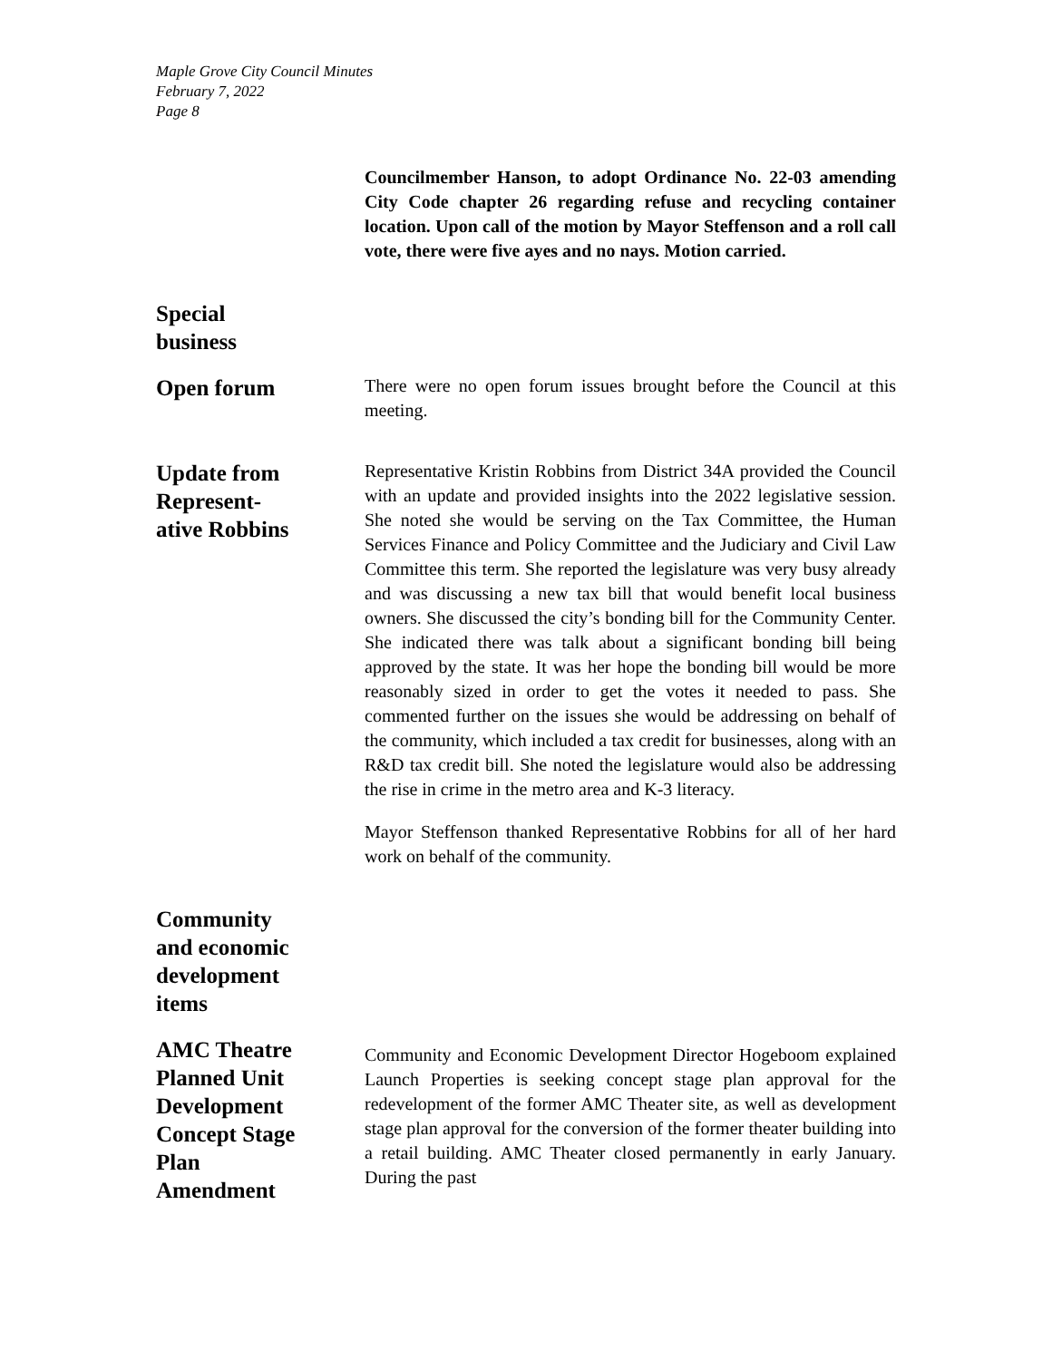Maple Grove City Council Minutes
February 7, 2022
Page 8
Councilmember Hanson, to adopt Ordinance No. 22-03 amending City Code chapter 26 regarding refuse and recycling container location. Upon call of the motion by Mayor Steffenson and a roll call vote, there were five ayes and no nays. Motion carried.
Special
business
Open forum
There were no open forum issues brought before the Council at this meeting.
Update from Represent-
ative Robbins
Representative Kristin Robbins from District 34A provided the Council with an update and provided insights into the 2022 legislative session. She noted she would be serving on the Tax Committee, the Human Services Finance and Policy Committee and the Judiciary and Civil Law Committee this term. She reported the legislature was very busy already and was discussing a new tax bill that would benefit local business owners. She discussed the city’s bonding bill for the Community Center. She indicated there was talk about a significant bonding bill being approved by the state. It was her hope the bonding bill would be more reasonably sized in order to get the votes it needed to pass. She commented further on the issues she would be addressing on behalf of the community, which included a tax credit for businesses, along with an R&D tax credit bill. She noted the legislature would also be addressing the rise in crime in the metro area and K-3 literacy.
Mayor Steffenson thanked Representative Robbins for all of her hard work on behalf of the community.
Community
and economic
development
items
AMC Theatre
Planned Unit
Development
Concept Stage
Plan
Amendment
Community and Economic Development Director Hogeboom explained Launch Properties is seeking concept stage plan approval for the redevelopment of the former AMC Theater site, as well as development stage plan approval for the conversion of the former theater building into a retail building. AMC Theater closed permanently in early January. During the past